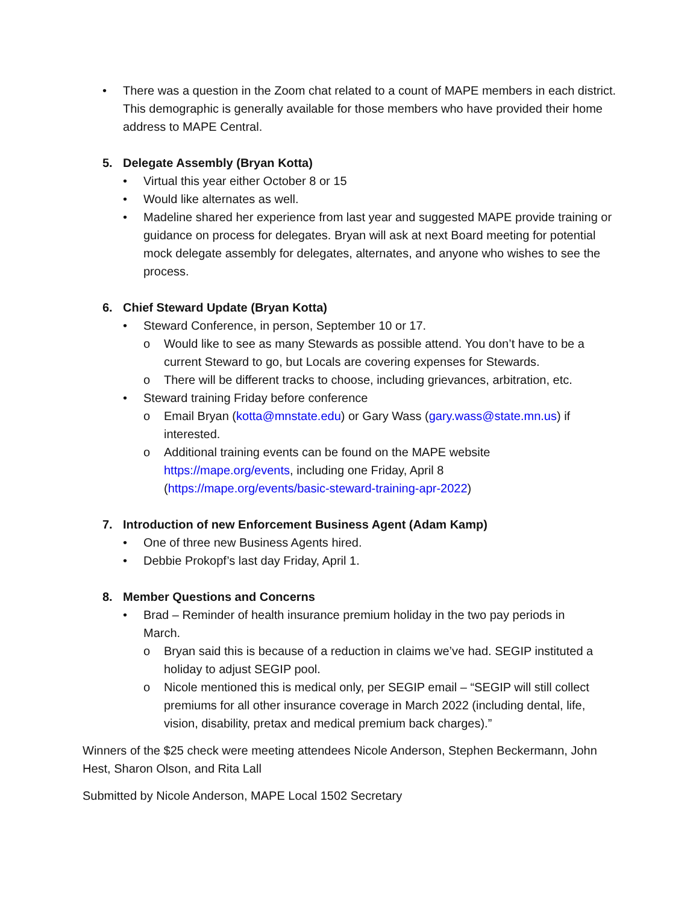• There was a question in the Zoom chat related to a count of MAPE members in each district. This demographic is generally available for those members who have provided their home address to MAPE Central.
5. Delegate Assembly (Bryan Kotta)
• Virtual this year either October 8 or 15
• Would like alternates as well.
• Madeline shared her experience from last year and suggested MAPE provide training or guidance on process for delegates. Bryan will ask at next Board meeting for potential mock delegate assembly for delegates, alternates, and anyone who wishes to see the process.
6. Chief Steward Update (Bryan Kotta)
• Steward Conference, in person, September 10 or 17.
o Would like to see as many Stewards as possible attend. You don’t have to be a current Steward to go, but Locals are covering expenses for Stewards.
o There will be different tracks to choose, including grievances, arbitration, etc.
• Steward training Friday before conference
o Email Bryan (kotta@mnstate.edu) or Gary Wass (gary.wass@state.mn.us) if interested.
o Additional training events can be found on the MAPE website https://mape.org/events, including one Friday, April 8 (https://mape.org/events/basic-steward-training-apr-2022)
7. Introduction of new Enforcement Business Agent (Adam Kamp)
• One of three new Business Agents hired.
• Debbie Prokopf’s last day Friday, April 1.
8. Member Questions and Concerns
• Brad – Reminder of health insurance premium holiday in the two pay periods in March.
o Bryan said this is because of a reduction in claims we’ve had. SEGIP instituted a holiday to adjust SEGIP pool.
o Nicole mentioned this is medical only, per SEGIP email – “SEGIP will still collect premiums for all other insurance coverage in March 2022 (including dental, life, vision, disability, pretax and medical premium back charges).”
Winners of the $25 check were meeting attendees Nicole Anderson, Stephen Beckermann, John Hest, Sharon Olson, and Rita Lall
Submitted by Nicole Anderson, MAPE Local 1502 Secretary